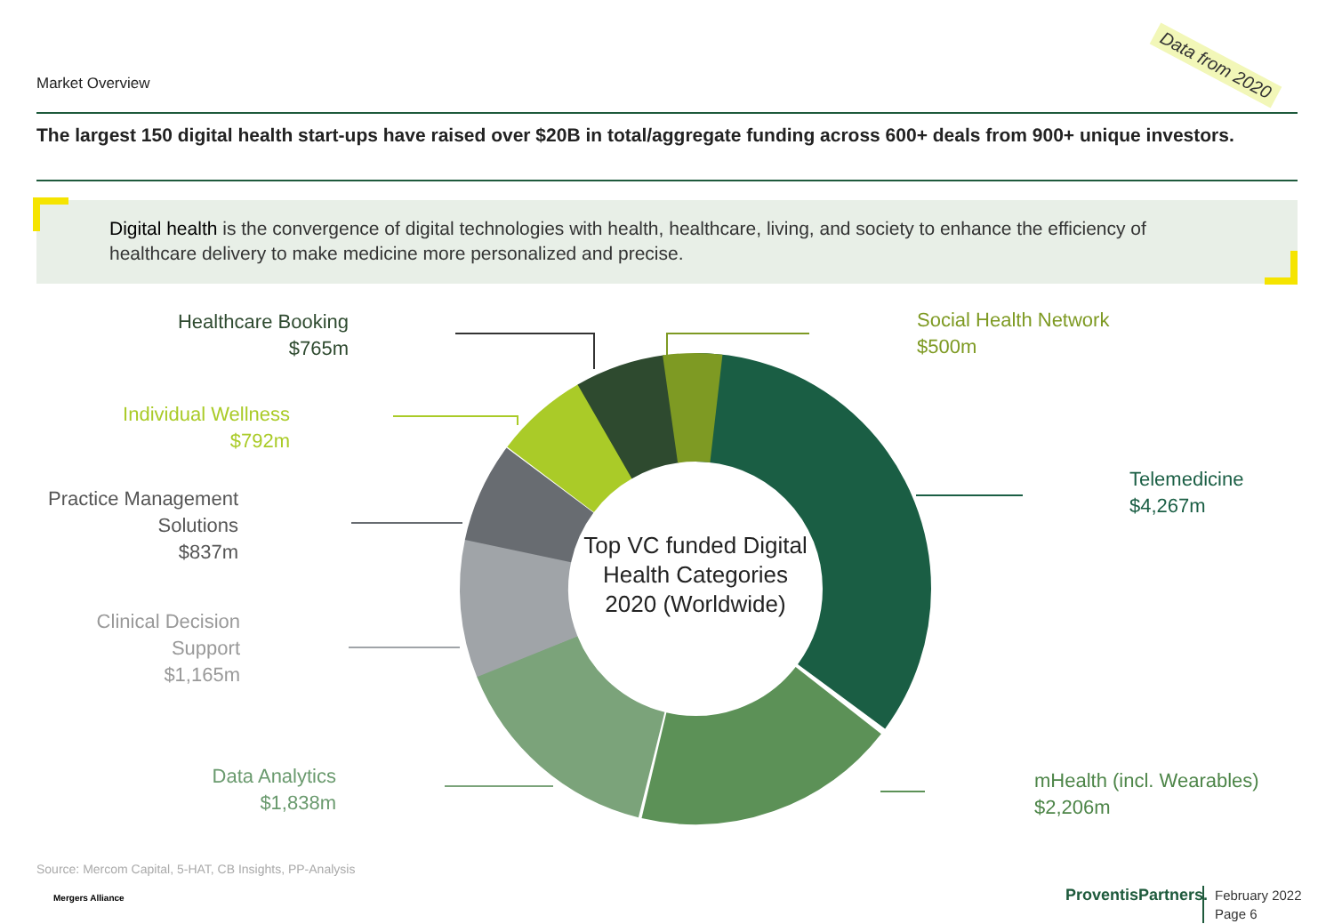Market Overview
Data from 2020
The largest 150 digital health start-ups have raised over $20B in total/aggregate funding across 600+ deals from 900+ unique investors.
Digital health is the convergence of digital technologies with health, healthcare, living, and society to enhance the efficiency of healthcare delivery to make medicine more personalized and precise.
Healthcare Booking
$765m
Individual Wellness
$792m
Practice Management
Solutions
$837m
Clinical Decision
Support
$1,165m
Data Analytics
$1,838m
Social Health Network
$500m
Telemedicine
$4,267m
mHealth (incl. Wearables)
$2,206m
Top VC funded Digital Health Categories 2020 (Worldwide)
Source: Mercom Capital, 5-HAT, CB Insights, PP-Analysis
Mergers Alliance ProventisPartners.
February 2022
Page 6